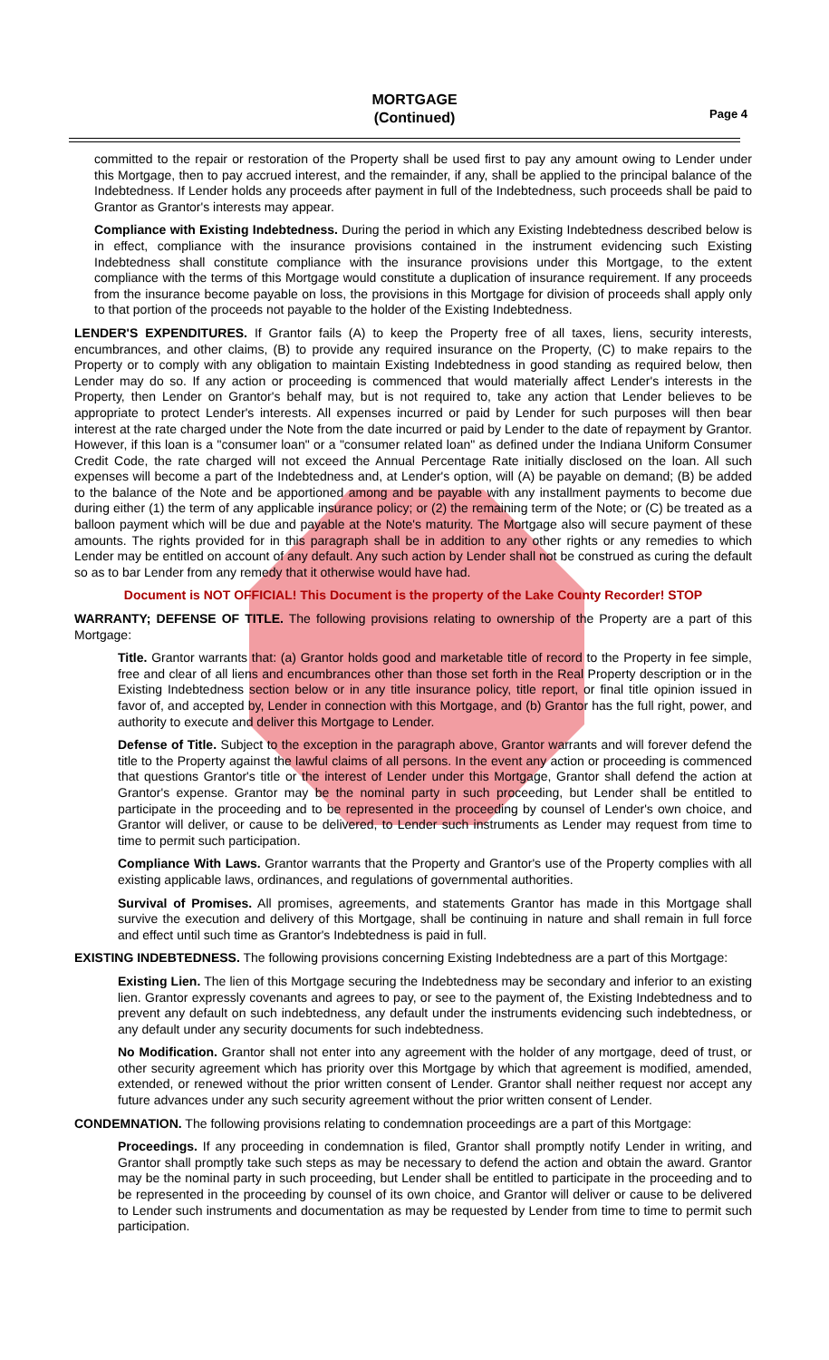MORTGAGE
(Continued)
Page 4
committed to the repair or restoration of the Property shall be used first to pay any amount owing to Lender under this Mortgage, then to pay accrued interest, and the remainder, if any, shall be applied to the principal balance of the Indebtedness. If Lender holds any proceeds after payment in full of the Indebtedness, such proceeds shall be paid to Grantor as Grantor's interests may appear.
Compliance with Existing Indebtedness. During the period in which any Existing Indebtedness described below is in effect, compliance with the insurance provisions contained in the instrument evidencing such Existing Indebtedness shall constitute compliance with the insurance provisions under this Mortgage, to the extent compliance with the terms of this Mortgage would constitute a duplication of insurance requirement. If any proceeds from the insurance become payable on loss, the provisions in this Mortgage for division of proceeds shall apply only to that portion of the proceeds not payable to the holder of the Existing Indebtedness.
LENDER'S EXPENDITURES. If Grantor fails (A) to keep the Property free of all taxes, liens, security interests, encumbrances, and other claims, (B) to provide any required insurance on the Property, (C) to make repairs to the Property or to comply with any obligation to maintain Existing Indebtedness in good standing as required below, then Lender may do so. If any action or proceeding is commenced that would materially affect Lender's interests in the Property, then Lender on Grantor's behalf may, but is not required to, take any action that Lender believes to be appropriate to protect Lender's interests. All expenses incurred or paid by Lender for such purposes will then bear interest at the rate charged under the Note from the date incurred or paid by Lender to the date of repayment by Grantor. However, if this loan is a "consumer loan" or a "consumer related loan" as defined under the Indiana Uniform Consumer Credit Code, the rate charged will not exceed the Annual Percentage Rate initially disclosed on the loan. All such expenses will become a part of the Indebtedness and, at Lender's option, will (A) be payable on demand; (B) be added to the balance of the Note and be apportioned among and be payable with any installment payments to become due during either (1) the term of any applicable insurance policy; or (2) the remaining term of the Note; or (C) be treated as a balloon payment which will be due and payable at the Note's maturity. The Mortgage also will secure payment of these amounts. The rights provided for in this paragraph shall be in addition to any other rights or any remedies to which Lender may be entitled on account of any default. Any such action by Lender shall not be construed as curing the default so as to bar Lender from any remedy that it otherwise would have had.
Document is NOT OFFICIAL! This Document is the property of the Lake County Recorder! STOP
WARRANTY; DEFENSE OF TITLE. The following provisions relating to ownership of the Property are a part of this Mortgage:
Title. Grantor warrants that: (a) Grantor holds good and marketable title of record to the Property in fee simple, free and clear of all liens and encumbrances other than those set forth in the Real Property description or in the Existing Indebtedness section below or in any title insurance policy, title report, or final title opinion issued in favor of, and accepted by, Lender in connection with this Mortgage, and (b) Grantor has the full right, power, and authority to execute and deliver this Mortgage to Lender.
Defense of Title. Subject to the exception in the paragraph above, Grantor warrants and will forever defend the title to the Property against the lawful claims of all persons. In the event any action or proceeding is commenced that questions Grantor's title or the interest of Lender under this Mortgage, Grantor shall defend the action at Grantor's expense. Grantor may be the nominal party in such proceeding, but Lender shall be entitled to participate in the proceeding and to be represented in the proceeding by counsel of Lender's own choice, and Grantor will deliver, or cause to be delivered, to Lender such instruments as Lender may request from time to time to permit such participation.
Compliance With Laws. Grantor warrants that the Property and Grantor's use of the Property complies with all existing applicable laws, ordinances, and regulations of governmental authorities.
Survival of Promises. All promises, agreements, and statements Grantor has made in this Mortgage shall survive the execution and delivery of this Mortgage, shall be continuing in nature and shall remain in full force and effect until such time as Grantor's Indebtedness is paid in full.
EXISTING INDEBTEDNESS. The following provisions concerning Existing Indebtedness are a part of this Mortgage:
Existing Lien. The lien of this Mortgage securing the Indebtedness may be secondary and inferior to an existing lien. Grantor expressly covenants and agrees to pay, or see to the payment of, the Existing Indebtedness and to prevent any default on such indebtedness, any default under the instruments evidencing such indebtedness, or any default under any security documents for such indebtedness.
No Modification. Grantor shall not enter into any agreement with the holder of any mortgage, deed of trust, or other security agreement which has priority over this Mortgage by which that agreement is modified, amended, extended, or renewed without the prior written consent of Lender. Grantor shall neither request nor accept any future advances under any such security agreement without the prior written consent of Lender.
CONDEMNATION. The following provisions relating to condemnation proceedings are a part of this Mortgage:
Proceedings. If any proceeding in condemnation is filed, Grantor shall promptly notify Lender in writing, and Grantor shall promptly take such steps as may be necessary to defend the action and obtain the award. Grantor may be the nominal party in such proceeding, but Lender shall be entitled to participate in the proceeding and to be represented in the proceeding by counsel of its own choice, and Grantor will deliver or cause to be delivered to Lender such instruments and documentation as may be requested by Lender from time to time to permit such participation.